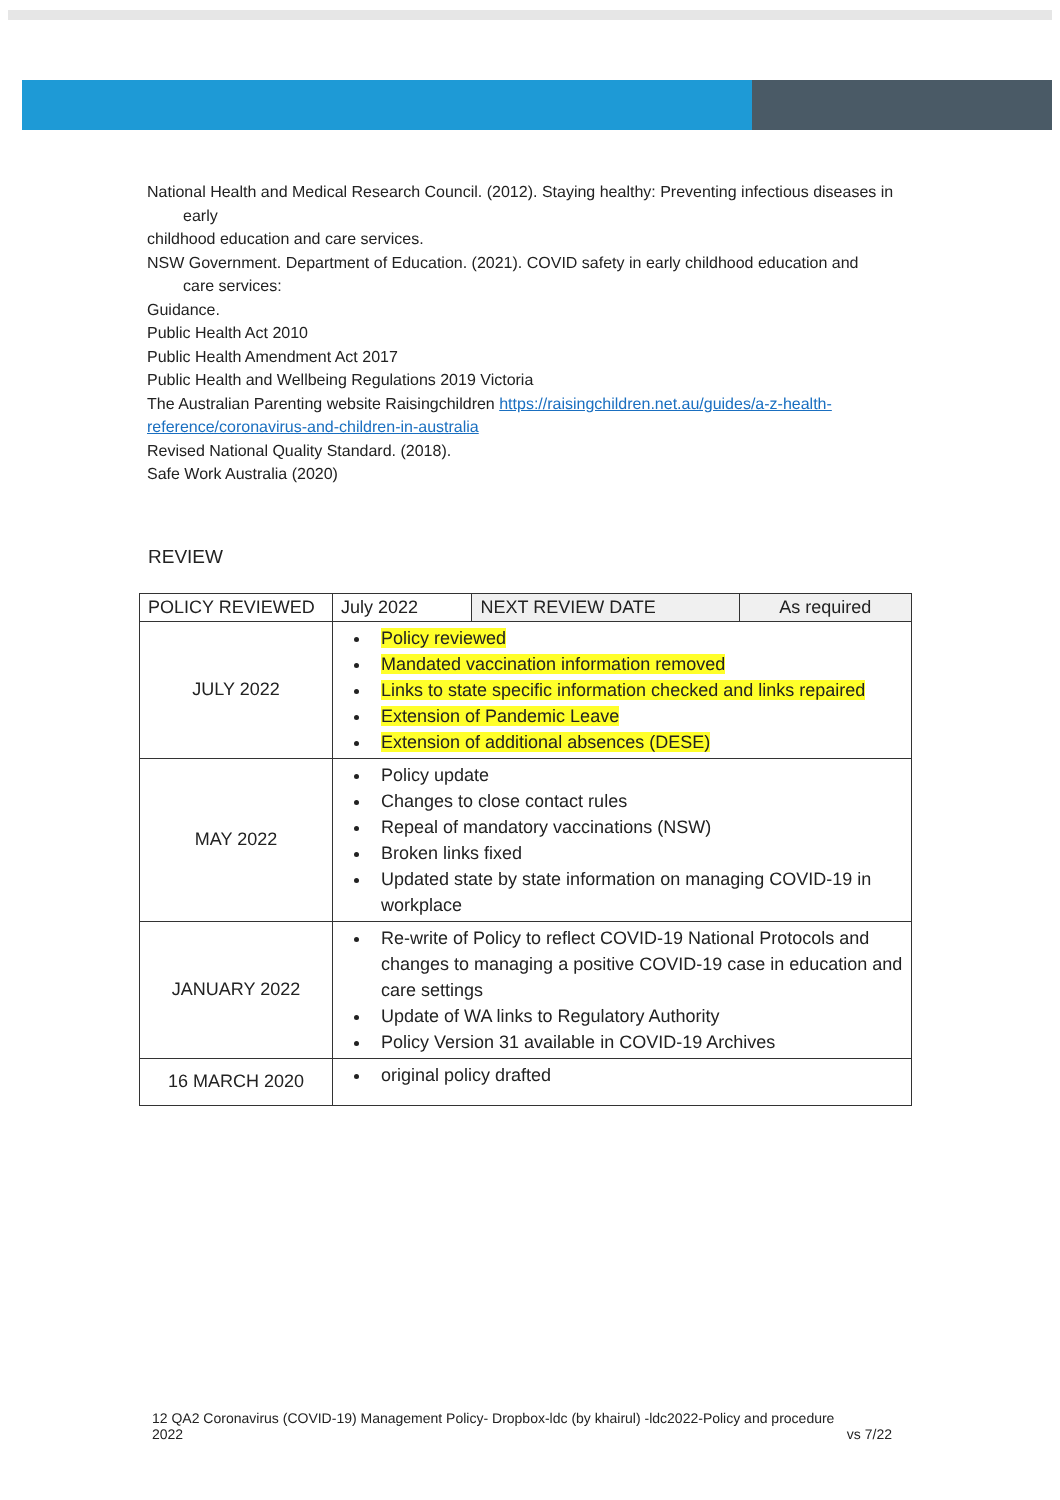National Health and Medical Research Council. (2012). Staying healthy: Preventing infectious diseases in
early
childhood education and care services.
NSW Government. Department of Education. (2021). COVID safety in early childhood education and
care services:
Guidance.
Public Health Act 2010
Public Health Amendment Act 2017
Public Health and Wellbeing Regulations 2019 Victoria
The Australian Parenting website Raisingchildren https://raisingchildren.net.au/guides/a-z-health-reference/coronavirus-and-children-in-australia
Revised National Quality Standard. (2018).
Safe Work Australia (2020)
REVIEW
| POLICY REVIEWED | July 2022 | NEXT REVIEW DATE | As required |
| --- | --- | --- | --- |
| JULY 2022 | Policy reviewed Mandated vaccination information removed Links to state specific information checked and links repaired Extension of Pandemic Leave Extension of additional absences (DESE) | | |
| MAY 2022 | Policy update Changes to close contact rules Repeal of mandatory vaccinations (NSW) Broken links fixed Updated state by state information on managing COVID-19 in workplace | | |
| JANUARY 2022 | Re-write of Policy to reflect COVID-19 National Protocols and changes to managing a positive COVID-19 case in education and care settings Update of WA links to Regulatory Authority Policy Version 31 available in COVID-19 Archives | | |
| 16 MARCH 2020 | original policy drafted | | |
12 QA2 Coronavirus (COVID-19) Management Policy- Dropbox-ldc (by khairul) -ldc2022-Policy and procedure
2022 vs 7/22